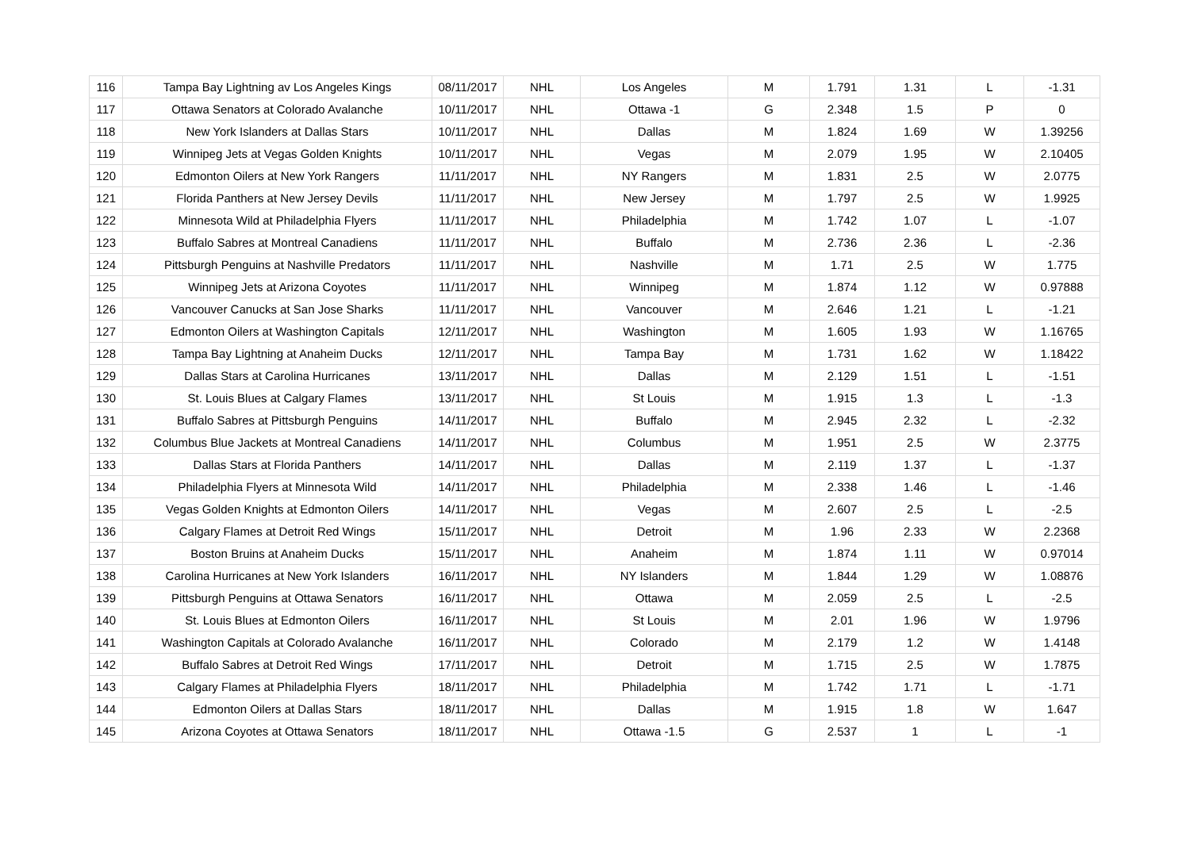| 116 | Tampa Bay Lightning av Los Angeles Kings | 08/11/2017 | NHL | Los Angeles | M | 1.791 | 1.31 | L | -1.31 |
| 117 | Ottawa Senators at Colorado Avalanche | 10/11/2017 | NHL | Ottawa -1 | G | 2.348 | 1.5 | P | 0 |
| 118 | New York Islanders at Dallas Stars | 10/11/2017 | NHL | Dallas | M | 1.824 | 1.69 | W | 1.39256 |
| 119 | Winnipeg Jets at Vegas Golden Knights | 10/11/2017 | NHL | Vegas | M | 2.079 | 1.95 | W | 2.10405 |
| 120 | Edmonton Oilers at New York Rangers | 11/11/2017 | NHL | NY Rangers | M | 1.831 | 2.5 | W | 2.0775 |
| 121 | Florida Panthers at New Jersey Devils | 11/11/2017 | NHL | New Jersey | M | 1.797 | 2.5 | W | 1.9925 |
| 122 | Minnesota Wild at Philadelphia Flyers | 11/11/2017 | NHL | Philadelphia | M | 1.742 | 1.07 | L | -1.07 |
| 123 | Buffalo Sabres at Montreal Canadiens | 11/11/2017 | NHL | Buffalo | M | 2.736 | 2.36 | L | -2.36 |
| 124 | Pittsburgh Penguins at Nashville Predators | 11/11/2017 | NHL | Nashville | M | 1.71 | 2.5 | W | 1.775 |
| 125 | Winnipeg Jets at Arizona Coyotes | 11/11/2017 | NHL | Winnipeg | M | 1.874 | 1.12 | W | 0.97888 |
| 126 | Vancouver Canucks at San Jose Sharks | 11/11/2017 | NHL | Vancouver | M | 2.646 | 1.21 | L | -1.21 |
| 127 | Edmonton Oilers at Washington Capitals | 12/11/2017 | NHL | Washington | M | 1.605 | 1.93 | W | 1.16765 |
| 128 | Tampa Bay Lightning at Anaheim Ducks | 12/11/2017 | NHL | Tampa Bay | M | 1.731 | 1.62 | W | 1.18422 |
| 129 | Dallas Stars at Carolina Hurricanes | 13/11/2017 | NHL | Dallas | M | 2.129 | 1.51 | L | -1.51 |
| 130 | St. Louis Blues at Calgary Flames | 13/11/2017 | NHL | St Louis | M | 1.915 | 1.3 | L | -1.3 |
| 131 | Buffalo Sabres at Pittsburgh Penguins | 14/11/2017 | NHL | Buffalo | M | 2.945 | 2.32 | L | -2.32 |
| 132 | Columbus Blue Jackets at Montreal Canadiens | 14/11/2017 | NHL | Columbus | M | 1.951 | 2.5 | W | 2.3775 |
| 133 | Dallas Stars at Florida Panthers | 14/11/2017 | NHL | Dallas | M | 2.119 | 1.37 | L | -1.37 |
| 134 | Philadelphia Flyers at Minnesota Wild | 14/11/2017 | NHL | Philadelphia | M | 2.338 | 1.46 | L | -1.46 |
| 135 | Vegas Golden Knights at Edmonton Oilers | 14/11/2017 | NHL | Vegas | M | 2.607 | 2.5 | L | -2.5 |
| 136 | Calgary Flames at Detroit Red Wings | 15/11/2017 | NHL | Detroit | M | 1.96 | 2.33 | W | 2.2368 |
| 137 | Boston Bruins at Anaheim Ducks | 15/11/2017 | NHL | Anaheim | M | 1.874 | 1.11 | W | 0.97014 |
| 138 | Carolina Hurricanes at New York Islanders | 16/11/2017 | NHL | NY Islanders | M | 1.844 | 1.29 | W | 1.08876 |
| 139 | Pittsburgh Penguins at Ottawa Senators | 16/11/2017 | NHL | Ottawa | M | 2.059 | 2.5 | L | -2.5 |
| 140 | St. Louis Blues at Edmonton Oilers | 16/11/2017 | NHL | St Louis | M | 2.01 | 1.96 | W | 1.9796 |
| 141 | Washington Capitals at Colorado Avalanche | 16/11/2017 | NHL | Colorado | M | 2.179 | 1.2 | W | 1.4148 |
| 142 | Buffalo Sabres at Detroit Red Wings | 17/11/2017 | NHL | Detroit | M | 1.715 | 2.5 | W | 1.7875 |
| 143 | Calgary Flames at Philadelphia Flyers | 18/11/2017 | NHL | Philadelphia | M | 1.742 | 1.71 | L | -1.71 |
| 144 | Edmonton Oilers at Dallas Stars | 18/11/2017 | NHL | Dallas | M | 1.915 | 1.8 | W | 1.647 |
| 145 | Arizona Coyotes at Ottawa Senators | 18/11/2017 | NHL | Ottawa -1.5 | G | 2.537 | 1 | L | -1 |